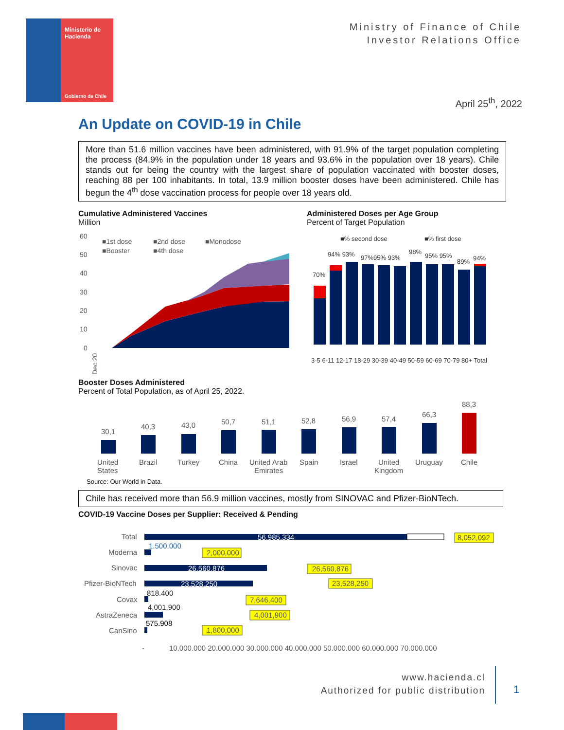Ministerio de
Hacienda
Gobierno de Chile
Ministry of Finance of Chile
Investor Relations Office
April 25<sup>th</sup>, 2022
An Update on COVID-19 in Chile
More than 51.6 million vaccines have been administered, with 91.9% of the target population completing the process (84.9% in the population under 18 years and 93.6% in the population over 18 years). Chile stands out for being the country with the largest share of population vaccinated with booster doses, reaching 88 per 100 inhabitants. In total, 13.9 million booster doses have been administered. Chile has begun the 4<sup>th</sup> dose vaccination process for people over 18 years old.
Cumulative Administered Vaccines
Million
Administered Doses per Age Group
Percent of Target Population
60
50
40
30
20
10
0
■1st dose
■2nd dose
■Monodose
■Booster
■4th dose
Dec 20
■% second dose
■% first dose
70%
94% 93%
97%95% 93%
98%
95% 95%
89%
94%
3-5 6-11 12-17 18-29 30-39 40-49 50-59 60-69 70-79 80+ Total
Booster Doses Administered
Percent of Total Population, as of April 25, 2022.
30,1
40,3
43,0
50,7
51,1
52,8
56,9
57,4
66,3
88,3
United
States
Brazil
Turkey
China
United Arab
Emirates
Spain
Israel
United
Kingdom
Uruguay
Chile
Source: Our World in Data.
Chile has received more than 56.9 million vaccines, mostly from SINOVAC and Pfizer-BioNTech.
COVID-19 Vaccine Doses per Supplier: Received & Pending
Total
Moderna
Sinovac
Pfizer-BioNTech
Covax
AstraZeneca
CanSino
8,052,092
2,000,000
26,560,876
23,528,250
7,646,400
4,001,900
1,800,000
56.985.334
26.560.876
23.528.250
1.500.000
818.400
4,001,900
575.908
-
10.000.000 20.000.000 30.000.000 40.000.000 50.000.000 60.000.000 70.000.000
www.hacienda.cl
Authorized for public distribution
1